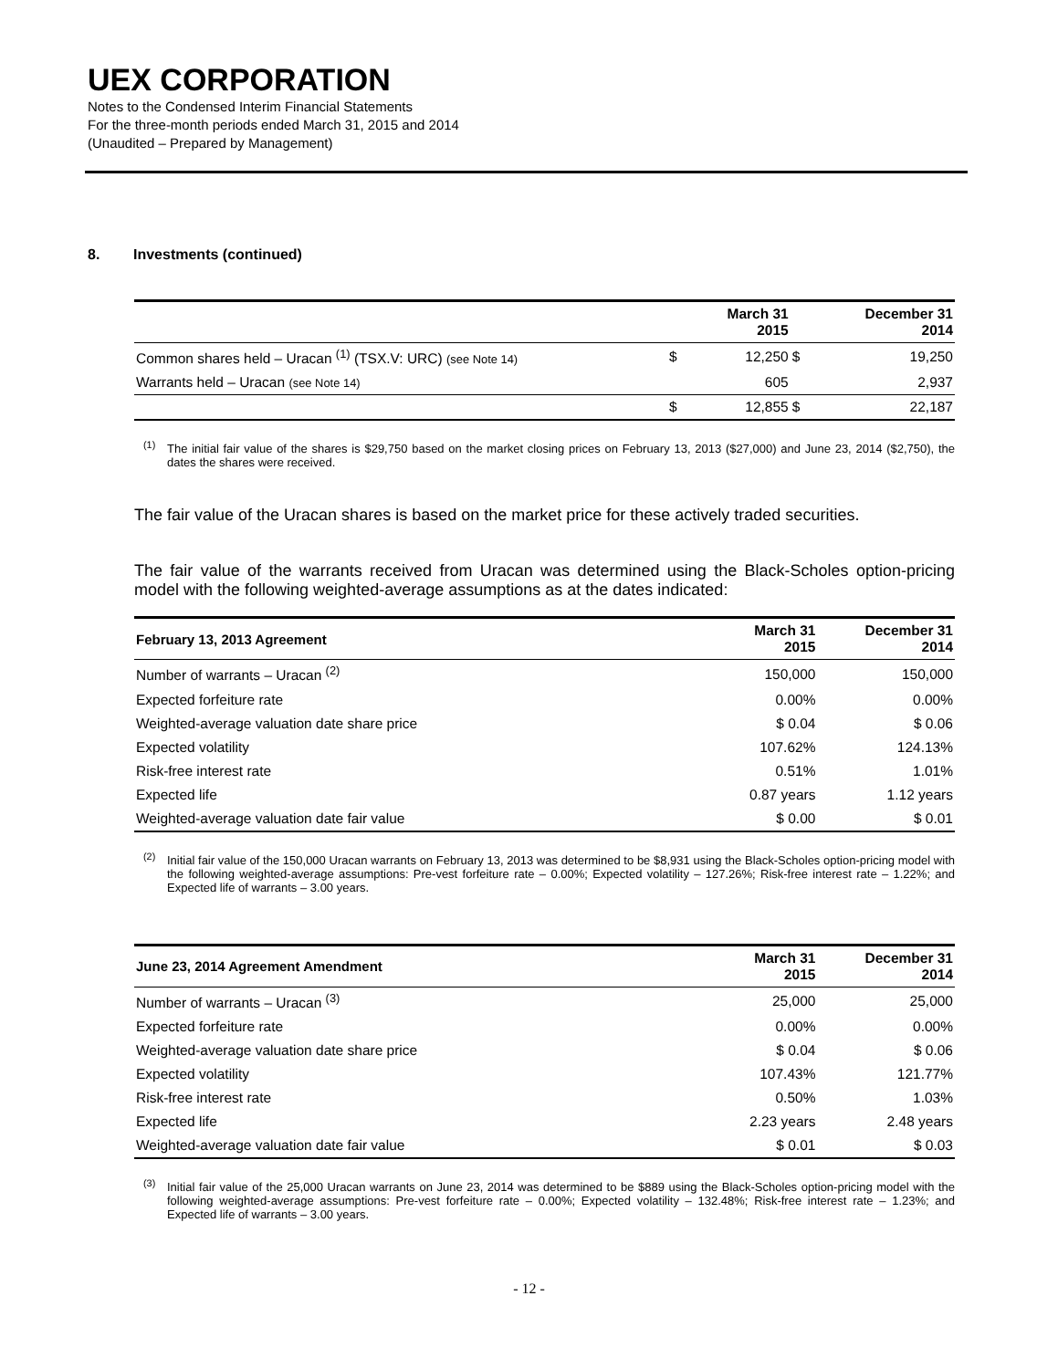UEX CORPORATION
Notes to the Condensed Interim Financial Statements
For the three-month periods ended March 31, 2015 and 2014
(Unaudited – Prepared by Management)
8. Investments (continued)
| | | March 31 2015 | | December 31 2014 |
| --- | --- | --- | --- | --- |
| Common shares held – Uracan <sup>(1)</sup> (TSX.V: URC) (see Note 14) | $ | 12,250 | $ | 19,250 |
| Warrants held – Uracan (see Note 14) | | 605 | | 2,937 |
| | $ | 12,855 | $ | 22,187 |
<sup>(1)</sup> The initial fair value of the shares is $29,750 based on the market closing prices on February 13, 2013 ($27,000) and June 23, 2014 ($2,750), the dates the shares were received.
The fair value of the Uracan shares is based on the market price for these actively traded securities.
The fair value of the warrants received from Uracan was determined using the Black-Scholes option-pricing model with the following weighted-average assumptions as at the dates indicated:
| February 13, 2013 Agreement | March 31 2015 | December 31 2014 |
| --- | --- | --- |
| Number of warrants – Uracan <sup>(2)</sup> | 150,000 | 150,000 |
| Expected forfeiture rate | 0.00% | 0.00% |
| Weighted-average valuation date share price | $ 0.04 | $ 0.06 |
| Expected volatility | 107.62% | 124.13% |
| Risk-free interest rate | 0.51% | 1.01% |
| Expected life | 0.87 years | 1.12 years |
| Weighted-average valuation date fair value | $ 0.00 | $ 0.01 |
<sup>(2)</sup> Initial fair value of the 150,000 Uracan warrants on February 13, 2013 was determined to be $8,931 using the Black-Scholes option-pricing model with the following weighted-average assumptions: Pre-vest forfeiture rate – 0.00%; Expected volatility – 127.26%; Risk-free interest rate – 1.22%; and Expected life of warrants – 3.00 years.
| June 23, 2014 Agreement Amendment | March 31 2015 | December 31 2014 |
| --- | --- | --- |
| Number of warrants – Uracan <sup>(3)</sup> | 25,000 | 25,000 |
| Expected forfeiture rate | 0.00% | 0.00% |
| Weighted-average valuation date share price | $ 0.04 | $ 0.06 |
| Expected volatility | 107.43% | 121.77% |
| Risk-free interest rate | 0.50% | 1.03% |
| Expected life | 2.23 years | 2.48 years |
| Weighted-average valuation date fair value | $ 0.01 | $ 0.03 |
<sup>(3)</sup> Initial fair value of the 25,000 Uracan warrants on June 23, 2014 was determined to be $889 using the Black-Scholes option-pricing model with the following weighted-average assumptions: Pre-vest forfeiture rate – 0.00%; Expected volatility – 132.48%; Risk-free interest rate – 1.23%; and Expected life of warrants – 3.00 years.
- 12 -